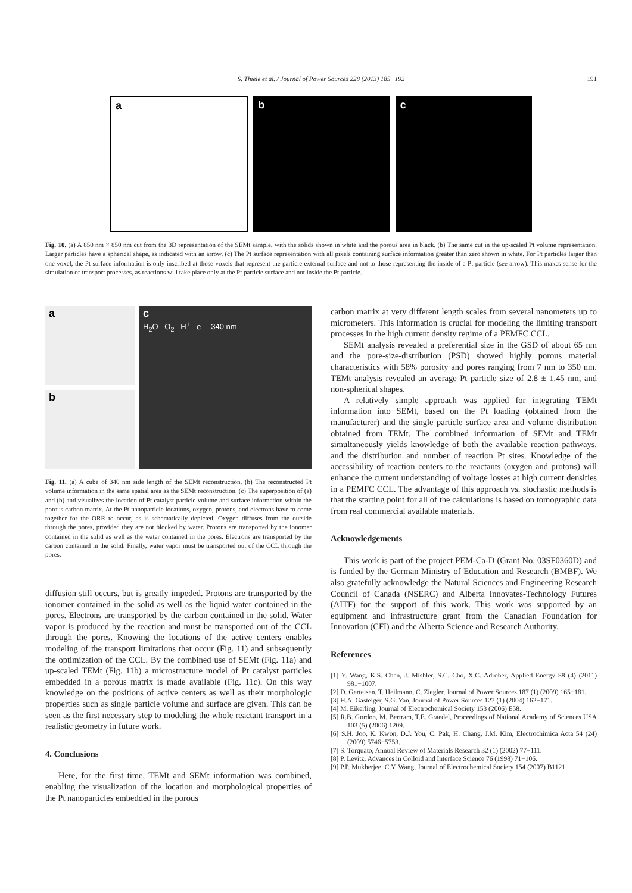S. Thiele et al. / Journal of Power Sources 228 (2013) 185−192
191
a b c
Fig. 10. (a) A 850 nm × 850 nm cut from the 3D representation of the SEMt sample, with the solids shown in white and the porous area in black. (b) The same cut in the up-scaled Pt volume representation. Larger particles have a spherical shape, as indicated with an arrow. (c) The Pt surface representation with all pixels containing surface information greater than zero shown in white. For Pt particles larger than one voxel, the Pt surface information is only inscribed at those voxels that represent the particle external surface and not to those representing the inside of a Pt particle (see arrow). This makes sense for the simulation of transport processes, as reactions will take place only at the Pt particle surface and not inside the Pt particle.
a
b
c
H<sub>2</sub>O O<sub>2</sub> H<sup>+</sup> e<sup>−</sup> 340 nm
Fig. 11. (a) A cube of 340 nm side length of the SEMt reconstruction. (b) The reconstructed Pt volume information in the same spatial area as the SEMt reconstruction. (c) The superposition of (a) and (b) and visualizes the location of Pt catalyst particle volume and surface information within the porous carbon matrix. At the Pt nanoparticle locations, oxygen, protons, and electrons have to come together for the ORR to occur, as is schematically depicted. Oxygen diffuses from the outside through the pores, provided they are not blocked by water. Protons are transported by the ionomer contained in the solid as well as the water contained in the pores. Electrons are transported by the carbon contained in the solid. Finally, water vapor must be transported out of the CCL through the pores.
diffusion still occurs, but is greatly impeded. Protons are transported by the ionomer contained in the solid as well as the liquid water contained in the pores. Electrons are transported by the carbon contained in the solid. Water vapor is produced by the reaction and must be transported out of the CCL through the pores. Knowing the locations of the active centers enables modeling of the transport limitations that occur (Fig. 11) and subsequently the optimization of the CCL. By the combined use of SEMt (Fig. 11a) and up-scaled TEMt (Fig. 11b) a microstructure model of Pt catalyst particles embedded in a porous matrix is made available (Fig. 11c). On this way knowledge on the positions of active centers as well as their morphologic properties such as single particle volume and surface are given. This can be seen as the first necessary step to modeling the whole reactant transport in a realistic geometry in future work.
4. Conclusions
Here, for the first time, TEMt and SEMt information was combined, enabling the visualization of the location and morphological properties of the Pt nanoparticles embedded in the porous
carbon matrix at very different length scales from several nanometers up to micrometers. This information is crucial for modeling the limiting transport processes in the high current density regime of a PEMFC CCL.
SEMt analysis revealed a preferential size in the GSD of about 65 nm and the pore-size-distribution (PSD) showed highly porous material characteristics with 58% porosity and pores ranging from 7 nm to 350 nm. TEMt analysis revealed an average Pt particle size of 2.8 ± 1.45 nm, and non-spherical shapes.
A relatively simple approach was applied for integrating TEMt information into SEMt, based on the Pt loading (obtained from the manufacturer) and the single particle surface area and volume distribution obtained from TEMt. The combined information of SEMt and TEMt simultaneously yields knowledge of both the available reaction pathways, and the distribution and number of reaction Pt sites. Knowledge of the accessibility of reaction centers to the reactants (oxygen and protons) will enhance the current understanding of voltage losses at high current densities in a PEMFC CCL. The advantage of this approach vs. stochastic methods is that the starting point for all of the calculations is based on tomographic data from real commercial available materials.
Acknowledgements
This work is part of the project PEM-Ca-D (Grant No. 03SF0360D) and is funded by the German Ministry of Education and Research (BMBF). We also gratefully acknowledge the Natural Sciences and Engineering Research Council of Canada (NSERC) and Alberta Innovates-Technology Futures (AITF) for the support of this work. This work was supported by an equipment and infrastructure grant from the Canadian Foundation for Innovation (CFI) and the Alberta Science and Research Authority.
References
[1] Y. Wang, K.S. Chen, J. Mishler, S.C. Cho, X.C. Adroher, Applied Energy 88 (4) (2011) 981−1007.
[2] D. Gerteisen, T. Heilmann, C. Ziegler, Journal of Power Sources 187 (1) (2009) 165−181.
[3] H.A. Gasteiger, S.G. Yan, Journal of Power Sources 127 (1) (2004) 162−171.
[4] M. Eikerling, Journal of Electrochemical Society 153 (2006) E58.
[5] R.B. Gordon, M. Bertram, T.E. Graedel, Proceedings of National Academy of Sciences USA 103 (5) (2006) 1209.
[6] S.H. Joo, K. Kwon, D.J. You, C. Pak, H. Chang, J.M. Kim, Electrochimica Acta 54 (24) (2009) 5746−5753.
[7] S. Torquato, Annual Review of Materials Research 32 (1) (2002) 77−111.
[8] P. Levitz, Advances in Colloid and Interface Science 76 (1998) 71−106.
[9] P.P. Mukherjee, C.Y. Wang, Journal of Electrochemical Society 154 (2007) B1121.